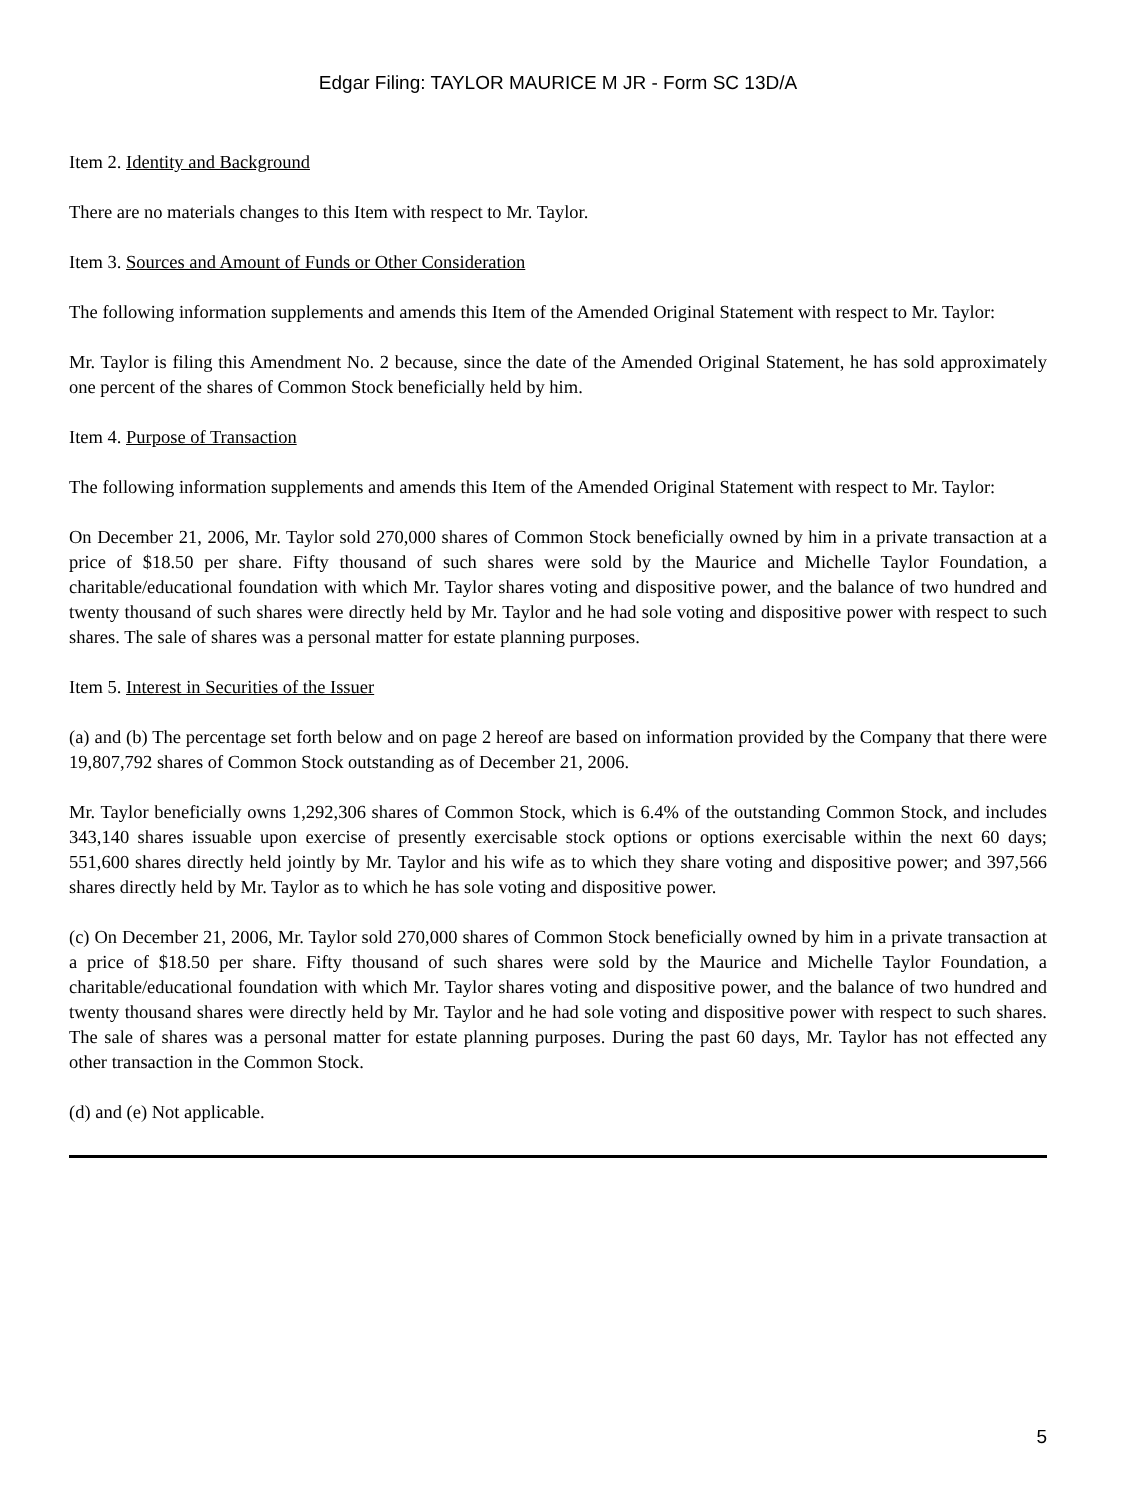Edgar Filing: TAYLOR MAURICE M JR - Form SC 13D/A
Item 2. Identity and Background
There are no materials changes to this Item with respect to Mr. Taylor.
Item 3. Sources and Amount of Funds or Other Consideration
The following information supplements and amends this Item of the Amended Original Statement with respect to Mr. Taylor:
Mr. Taylor is filing this Amendment No. 2 because, since the date of the Amended Original Statement, he has sold approximately one percent of the shares of Common Stock beneficially held by him.
Item 4. Purpose of Transaction
The following information supplements and amends this Item of the Amended Original Statement with respect to Mr. Taylor:
On December 21, 2006, Mr. Taylor sold 270,000 shares of Common Stock beneficially owned by him in a private transaction at a price of $18.50 per share. Fifty thousand of such shares were sold by the Maurice and Michelle Taylor Foundation, a charitable/educational foundation with which Mr. Taylor shares voting and dispositive power, and the balance of two hundred and twenty thousand of such shares were directly held by Mr. Taylor and he had sole voting and dispositive power with respect to such shares. The sale of shares was a personal matter for estate planning purposes.
Item 5. Interest in Securities of the Issuer
(a) and (b) The percentage set forth below and on page 2 hereof are based on information provided by the Company that there were 19,807,792 shares of Common Stock outstanding as of December 21, 2006.
Mr. Taylor beneficially owns 1,292,306 shares of Common Stock, which is 6.4% of the outstanding Common Stock, and includes 343,140 shares issuable upon exercise of presently exercisable stock options or options exercisable within the next 60 days; 551,600 shares directly held jointly by Mr. Taylor and his wife as to which they share voting and dispositive power; and 397,566 shares directly held by Mr. Taylor as to which he has sole voting and dispositive power.
(c) On December 21, 2006, Mr. Taylor sold 270,000 shares of Common Stock beneficially owned by him in a private transaction at a price of $18.50 per share. Fifty thousand of such shares were sold by the Maurice and Michelle Taylor Foundation, a charitable/educational foundation with which Mr. Taylor shares voting and dispositive power, and the balance of two hundred and twenty thousand shares were directly held by Mr. Taylor and he had sole voting and dispositive power with respect to such shares. The sale of shares was a personal matter for estate planning purposes. During the past 60 days, Mr. Taylor has not effected any other transaction in the Common Stock.
(d) and (e) Not applicable.
5